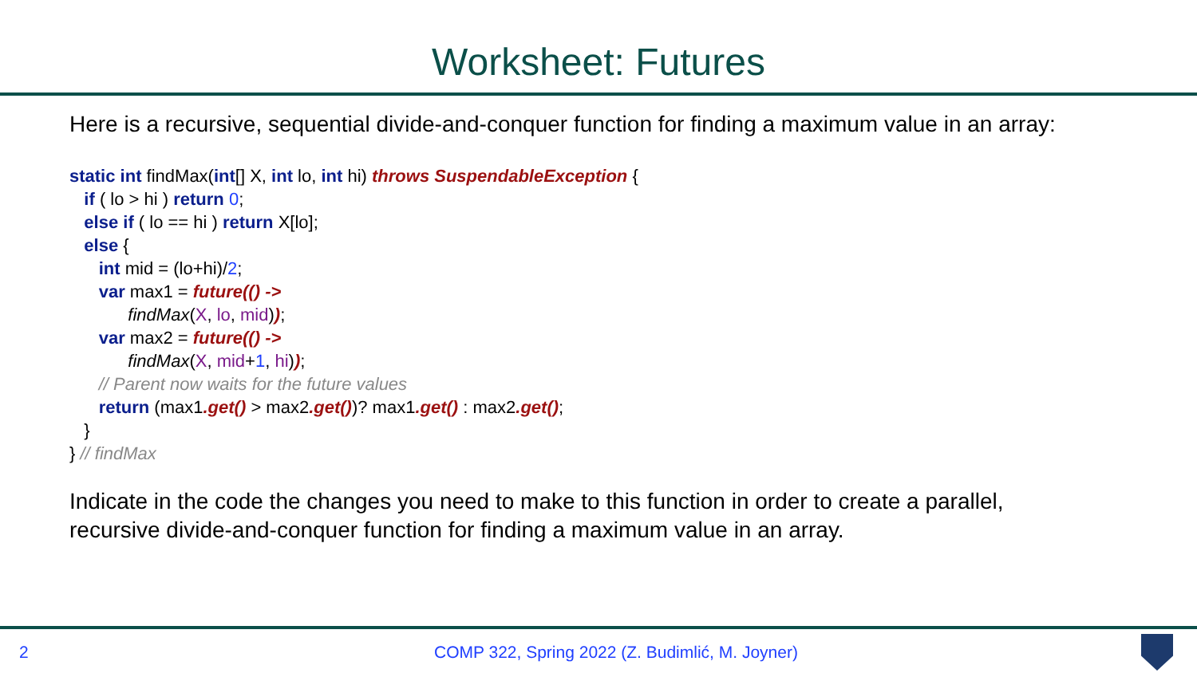Worksheet: Futures
Here is a recursive, sequential divide-and-conquer function for finding a maximum value in an array:
static int findMax(int[] X, int lo, int hi) throws SuspendableException {
   if ( lo > hi ) return 0;
   else if ( lo == hi ) return X[lo];
   else {
      int mid = (lo+hi)/2;
      var max1 = future(() ->
            findMax(X, lo, mid));
      var max2 = future(() ->
            findMax(X, mid+1, hi));
      // Parent now waits for the future values
      return (max1.get() > max2.get())? max1.get() : max2.get();
   }
} // findMax
Indicate in the code the changes you need to make to this function in order to create a parallel,
recursive divide-and-conquer function for finding a maximum value in an array.
2 COMP 322, Spring 2022 (Z. Budimlić, M. Joyner)